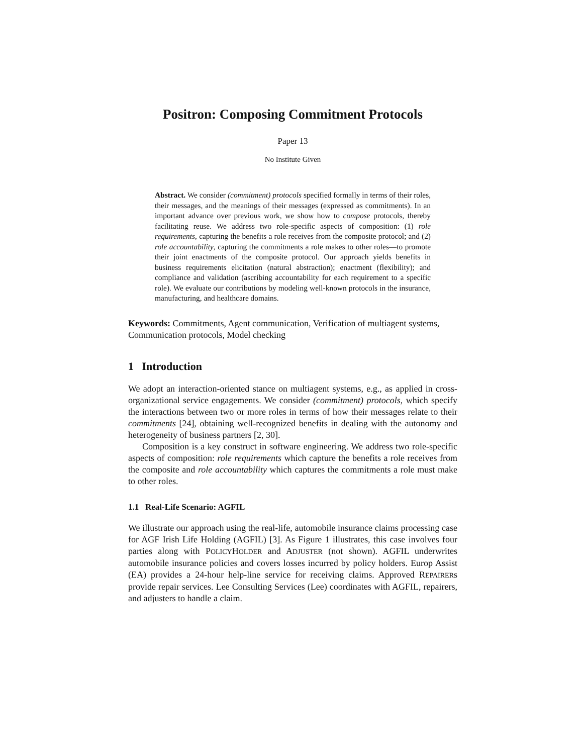Positron: Composing Commitment Protocols
Paper 13
No Institute Given
Abstract. We consider (commitment) protocols specified formally in terms of their roles, their messages, and the meanings of their messages (expressed as commitments). In an important advance over previous work, we show how to compose protocols, thereby facilitating reuse. We address two role-specific aspects of composition: (1) role requirements, capturing the benefits a role receives from the composite protocol; and (2) role accountability, capturing the commitments a role makes to other roles—to promote their joint enactments of the composite protocol. Our approach yields benefits in business requirements elicitation (natural abstraction); enactment (flexibility); and compliance and validation (ascribing accountability for each requirement to a specific role). We evaluate our contributions by modeling well-known protocols in the insurance, manufacturing, and healthcare domains.
Keywords: Commitments, Agent communication, Verification of multiagent systems, Communication protocols, Model checking
1 Introduction
We adopt an interaction-oriented stance on multiagent systems, e.g., as applied in cross-organizational service engagements. We consider (commitment) protocols, which specify the interactions between two or more roles in terms of how their messages relate to their commitments [24], obtaining well-recognized benefits in dealing with the autonomy and heterogeneity of business partners [2, 30].
Composition is a key construct in software engineering. We address two role-specific aspects of composition: role requirements which capture the benefits a role receives from the composite and role accountability which captures the commitments a role must make to other roles.
1.1 Real-Life Scenario: AGFIL
We illustrate our approach using the real-life, automobile insurance claims processing case for AGF Irish Life Holding (AGFIL) [3]. As Figure 1 illustrates, this case involves four parties along with POLICYHOLDER and ADJUSTER (not shown). AGFIL underwrites automobile insurance policies and covers losses incurred by policy holders. Europ Assist (EA) provides a 24-hour help-line service for receiving claims. Approved REPAIRERs provide repair services. Lee Consulting Services (Lee) coordinates with AGFIL, repairers, and adjusters to handle a claim.